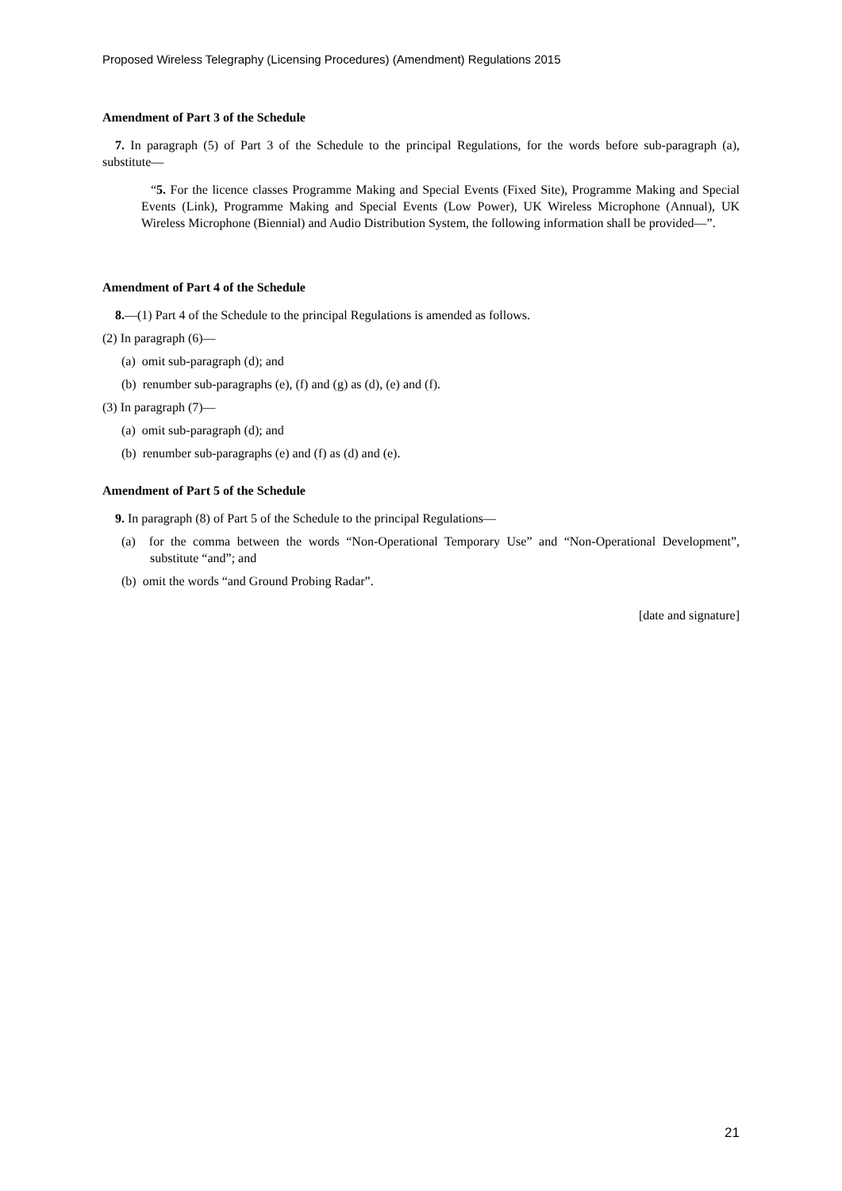Proposed Wireless Telegraphy (Licensing Procedures) (Amendment) Regulations 2015
Amendment of Part 3 of the Schedule
7. In paragraph (5) of Part 3 of the Schedule to the principal Regulations, for the words before sub-paragraph (a), substitute—
“5. For the licence classes Programme Making and Special Events (Fixed Site), Programme Making and Special Events (Link), Programme Making and Special Events (Low Power), UK Wireless Microphone (Annual), UK Wireless Microphone (Biennial) and Audio Distribution System, the following information shall be provided—”.
Amendment of Part 4 of the Schedule
8.—(1) Part 4 of the Schedule to the principal Regulations is amended as follows.
(2) In paragraph (6)—
(a) omit sub-paragraph (d); and
(b) renumber sub-paragraphs (e), (f) and (g) as (d), (e) and (f).
(3) In paragraph (7)—
(a) omit sub-paragraph (d); and
(b) renumber sub-paragraphs (e) and (f) as (d) and (e).
Amendment of Part 5 of the Schedule
9. In paragraph (8) of Part 5 of the Schedule to the principal Regulations—
(a) for the comma between the words “Non-Operational Temporary Use” and “Non-Operational Development”, substitute “and”; and
(b) omit the words “and Ground Probing Radar”.
[date and signature]
21